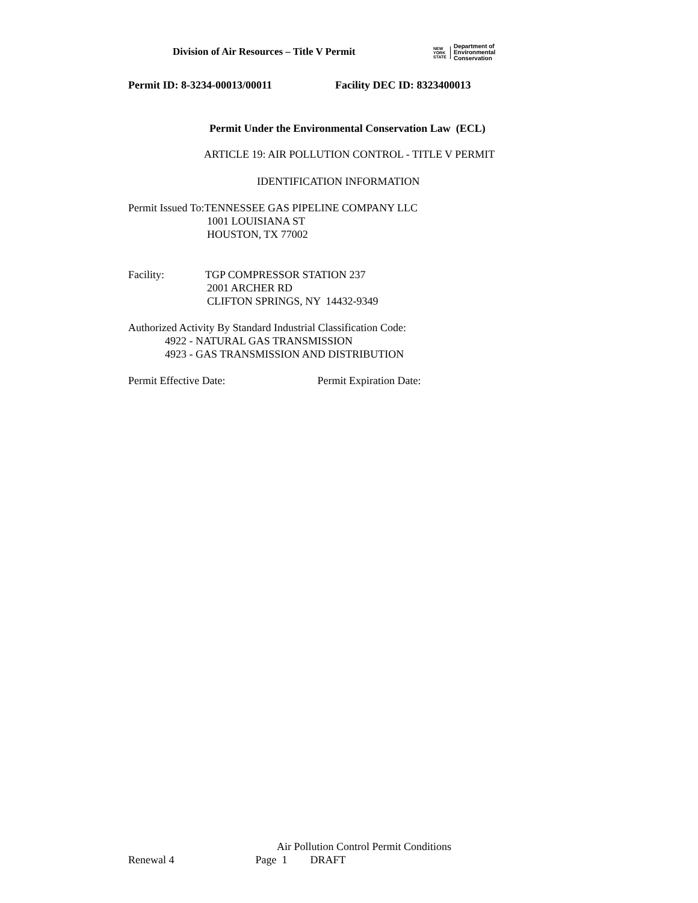Division of Air Resources – Title V Permit
NEW
YORK
STATE
Department of
Environmental
Conservation
Permit ID: 8-3234-00013/00011 Facility DEC ID: 8323400013
Permit Under the Environmental Conservation Law (ECL)
ARTICLE 19: AIR POLLUTION CONTROL - TITLE V PERMIT
IDENTIFICATION INFORMATION
Permit Issued To:TENNESSEE GAS PIPELINE COMPANY LLC
1001 LOUISIANA ST
HOUSTON, TX 77002
Facility: TGP COMPRESSOR STATION 237
2001 ARCHER RD
CLIFTON SPRINGS, NY 14432-9349
Authorized Activity By Standard Industrial Classification Code:
4922 - NATURAL GAS TRANSMISSION
4923 - GAS TRANSMISSION AND DISTRIBUTION
Permit Effective Date: Permit Expiration Date:
Air Pollution Control Permit Conditions
Renewal 4 Page 1 DRAFT